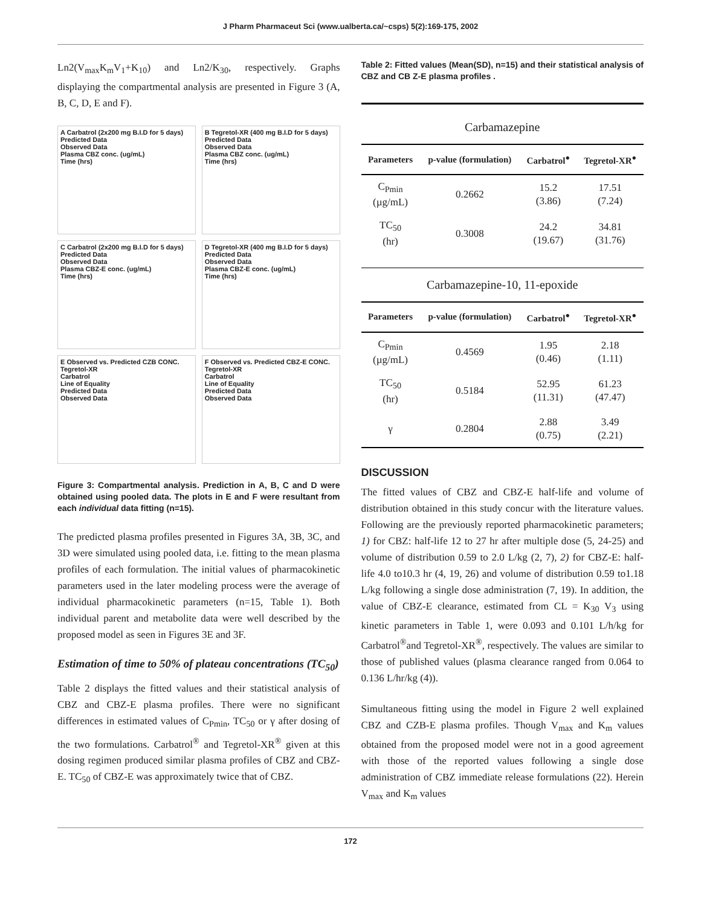J Pharm Pharmaceut Sci (www.ualberta.ca/~csps) 5(2):169-175, 2002
Ln2(V<sub>max</sub>K<sub>m</sub>V<sub>1</sub>+K<sub>10</sub>) and Ln2/K<sub>30</sub>, respectively. Graphs displaying the compartmental analysis are presented in Figure 3 (A, B, C, D, E and F).
A Carbatrol (2x200 mg B.I.D for 5 days)
Predicted Data
Observed Data
Plasma CBZ conc. (ug/mL)
Time (hrs)
B Tegretol-XR (400 mg B.I.D for 5 days)
Predicted Data
Observed Data
Plasma CBZ conc. (ug/mL)
Time (hrs)
C Carbatrol (2x200 mg B.I.D for 5 days)
Predicted Data
Observed Data
Plasma CBZ-E conc. (ug/mL)
Time (hrs)
D Tegretol-XR (400 mg B.I.D for 5 days)
Predicted Data
Observed Data
Plasma CBZ-E conc. (ug/mL)
Time (hrs)
E Observed vs. Predicted CZB CONC.
Tegretol-XR
Carbatrol
Line of Equality
Predicted Data
Observed Data
F Observed vs. Predicted CBZ-E CONC.
Tegretol-XR
Carbatrol
Line of Equality
Predicted Data
Observed Data
Figure 3: Compartmental analysis. Prediction in A, B, C and D were obtained using pooled data. The plots in E and F were resultant from each individual data fitting (n=15).
The predicted plasma profiles presented in Figures 3A, 3B, 3C, and 3D were simulated using pooled data, i.e. fitting to the mean plasma profiles of each formulation. The initial values of pharmacokinetic parameters used in the later modeling process were the average of individual pharmacokinetic parameters (n=15, Table 1). Both individual parent and metabolite data were well described by the proposed model as seen in Figures 3E and 3F.
Estimation of time to 50% of plateau concentrations (TC<sub>50</sub>)
Table 2 displays the fitted values and their statistical analysis of CBZ and CBZ-E plasma profiles. There were no significant differences in estimated values of C<sub>Pmin</sub>, TC<sub>50</sub> or γ after dosing of the two formulations. Carbatrol<sup>®</sup> and Tegretol-XR<sup>®</sup> given at this dosing regimen produced similar plasma profiles of CBZ and CBZ-E. TC<sub>50</sub> of CBZ-E was approximately twice that of CBZ.
Table 2: Fitted values (Mean(SD), n=15) and their statistical analysis of CBZ and CB Z-E plasma profiles .
Carbamazepine
| Parameters | p-value (formulation) | Carbatrol<sup>●</sup> | Tegretol-XR<sup>●</sup> |
| --- | --- | --- | --- |
| C<sub>Pmin</sub> (µg/mL) | 0.2662 | 15.2 (3.86) | 17.51 (7.24) |
| TC<sub>50</sub> (hr) | 0.3008 | 24.2 (19.67) | 34.81 (31.76) |
Carbamazepine-10, 11-epoxide
| Parameters | p-value (formulation) | Carbatrol<sup>●</sup> | Tegretol-XR<sup>●</sup> |
| --- | --- | --- | --- |
| C<sub>Pmin</sub> (µg/mL) | 0.4569 | 1.95 (0.46) | 2.18 (1.11) |
| TC<sub>50</sub> (hr) | 0.5184 | 52.95 (11.31) | 61.23 (47.47) |
| γ | 0.2804 | 2.88 (0.75) | 3.49 (2.21) |
DISCUSSION
The fitted values of CBZ and CBZ-E half-life and volume of distribution obtained in this study concur with the literature values. Following are the previously reported pharmacokinetic parameters; 1) for CBZ: half-life 12 to 27 hr after multiple dose (5, 24-25) and volume of distribution 0.59 to 2.0 L/kg (2, 7), 2) for CBZ-E: half-life 4.0 to10.3 hr (4, 19, 26) and volume of distribution 0.59 to1.18 L/kg following a single dose administration (7, 19). In addition, the value of CBZ-E clearance, estimated from CL = K<sub>30</sub> V<sub>3</sub> using kinetic parameters in Table 1, were 0.093 and 0.101 L/h/kg for Carbatrol<sup>®</sup>and Tegretol-XR<sup>®</sup>, respectively. The values are similar to those of published values (plasma clearance ranged from 0.064 to 0.136 L/hr/kg (4)).
Simultaneous fitting using the model in Figure 2 well explained CBZ and CZB-E plasma profiles. Though V<sub>max</sub> and K<sub>m</sub> values obtained from the proposed model were not in a good agreement with those of the reported values following a single dose administration of CBZ immediate release formulations (22). Herein V<sub>max</sub> and K<sub>m</sub> values
172